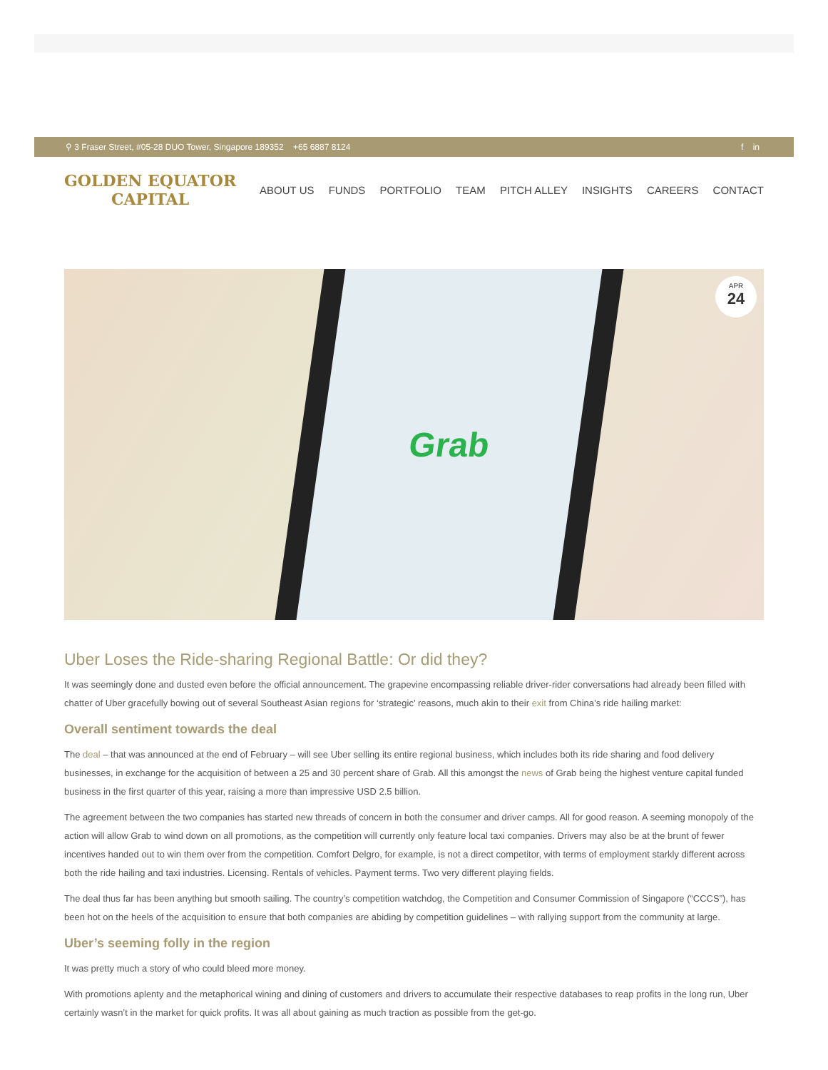⚲ 3 Fraser Street, #05-28 DUO Tower, Singapore 189352 +65 6887 8124
f in
GOLDEN EQUATOR
CAPITAL
ABOUT US FUNDS PORTFOLIO TEAM PITCH ALLEY INSIGHTS CAREERS CONTACT
Grab APR
24
Uber Loses the Ride-sharing Regional Battle: Or did they?
It was seemingly done and dusted even before the official announcement. The grapevine encompassing reliable driver-rider conversations had already been filled with chatter of Uber gracefully bowing out of several Southeast Asian regions for ‘strategic’ reasons, much akin to their exit from China’s ride hailing market:
Overall sentiment towards the deal
The deal – that was announced at the end of February – will see Uber selling its entire regional business, which includes both its ride sharing and food delivery businesses, in exchange for the acquisition of between a 25 and 30 percent share of Grab. All this amongst the news of Grab being the highest venture capital funded business in the first quarter of this year, raising a more than impressive USD 2.5 billion.
The agreement between the two companies has started new threads of concern in both the consumer and driver camps. All for good reason. A seeming monopoly of the action will allow Grab to wind down on all promotions, as the competition will currently only feature local taxi companies. Drivers may also be at the brunt of fewer incentives handed out to win them over from the competition. Comfort Delgro, for example, is not a direct competitor, with terms of employment starkly different across both the ride hailing and taxi industries. Licensing. Rentals of vehicles. Payment terms. Two very different playing fields.
The deal thus far has been anything but smooth sailing. The country’s competition watchdog, the Competition and Consumer Commission of Singapore (“CCCS”), has been hot on the heels of the acquisition to ensure that both companies are abiding by competition guidelines – with rallying support from the community at large.
Uber’s seeming folly in the region
It was pretty much a story of who could bleed more money.
With promotions aplenty and the metaphorical wining and dining of customers and drivers to accumulate their respective databases to reap profits in the long run, Uber certainly wasn’t in the market for quick profits. It was all about gaining as much traction as possible from the get-go.